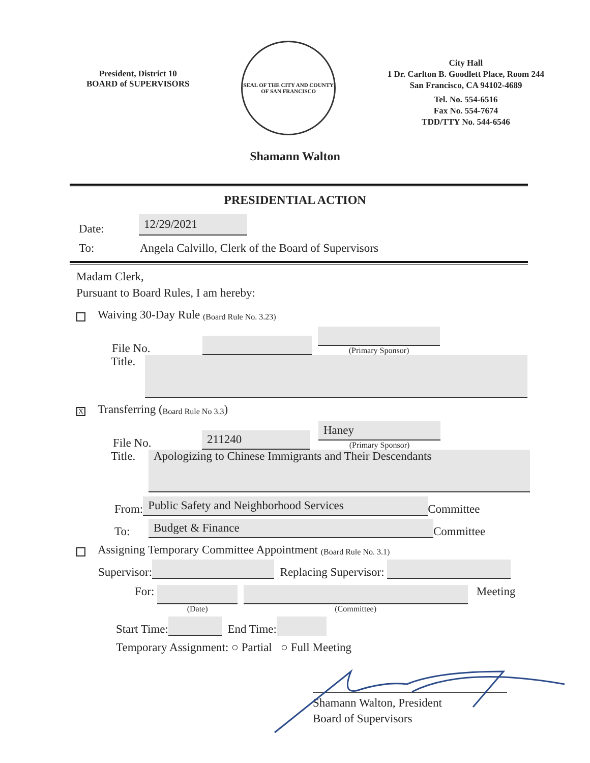President, District 10
BOARD of SUPERVISORS
SEAL OF THE CITY AND COUNTY OF SAN FRANCISCO
City Hall
1 Dr. Carlton B. Goodlett Place, Room 244
San Francisco, CA 94102-4689
Tel. No. 554-6516
Fax No. 554-7674
TDD/TTY No. 544-6546
Shamann Walton
PRESIDENTIAL ACTION
Date:
12/29/2021
To: Angela Calvillo, Clerk of the Board of Supervisors
Madam Clerk,
Pursuant to Board Rules, I am hereby:
Waiving 30-Day Rule (Board Rule No. 3.23)
File No.
(Primary Sponsor)
Title.
X Transferring (Board Rule No 3.3)
File No.
211240
Haney
(Primary Sponsor)
Title.
Apologizing to Chinese Immigrants and Their Descendants
From:
Public Safety and Neighborhood Services
Committee
To:
Budget & Finance
Committee
Assigning Temporary Committee Appointment (Board Rule No. 3.1)
Supervisor:
Replacing Supervisor:
For:
(Date) (Committee)
Meeting
Start Time:
End Time:
Temporary Assignment: ○ Partial ○ Full Meeting
Shamann Walton, President
Board of Supervisors